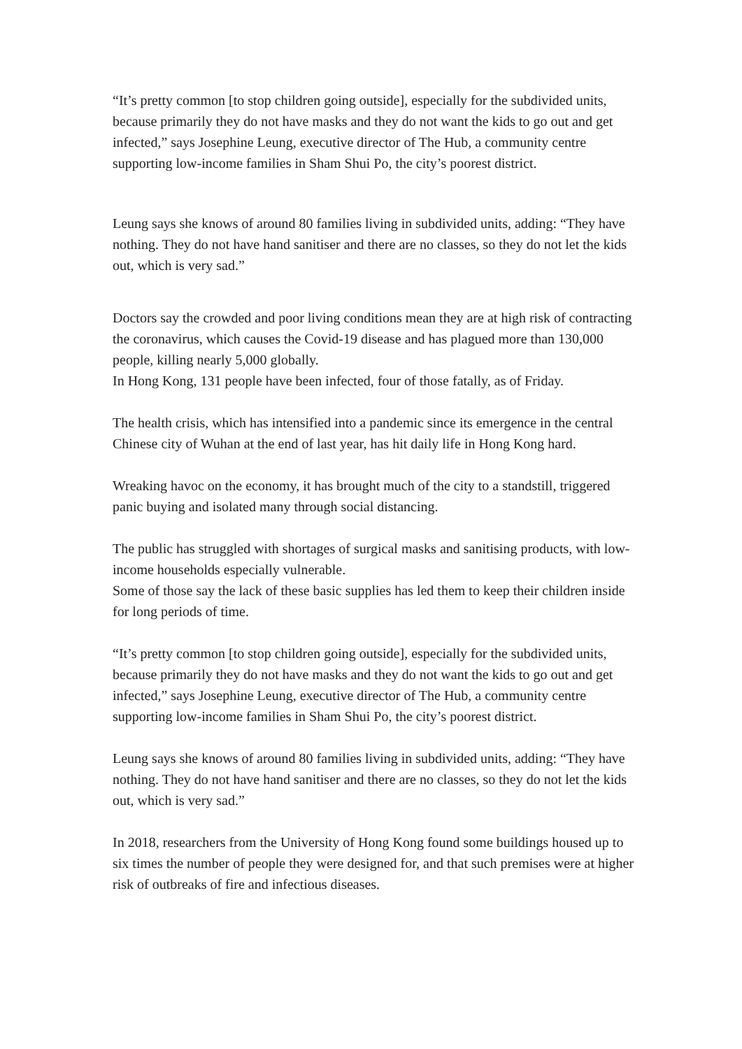“It’s pretty common [to stop children going outside], especially for the subdivided units, because primarily they do not have masks and they do not want the kids to go out and get infected,” says Josephine Leung, executive director of The Hub, a community centre supporting low-income families in Sham Shui Po, the city’s poorest district.
Leung says she knows of around 80 families living in subdivided units, adding: “They have nothing. They do not have hand sanitiser and there are no classes, so they do not let the kids out, which is very sad.”
Doctors say the crowded and poor living conditions mean they are at high risk of contracting the coronavirus, which causes the Covid-19 disease and has plagued more than 130,000 people, killing nearly 5,000 globally.
In Hong Kong, 131 people have been infected, four of those fatally, as of Friday.
The health crisis, which has intensified into a pandemic since its emergence in the central Chinese city of Wuhan at the end of last year, has hit daily life in Hong Kong hard.
Wreaking havoc on the economy, it has brought much of the city to a standstill, triggered panic buying and isolated many through social distancing.
The public has struggled with shortages of surgical masks and sanitising products, with low-income households especially vulnerable.
Some of those say the lack of these basic supplies has led them to keep their children inside for long periods of time.
“It’s pretty common [to stop children going outside], especially for the subdivided units, because primarily they do not have masks and they do not want the kids to go out and get infected,” says Josephine Leung, executive director of The Hub, a community centre supporting low-income families in Sham Shui Po, the city’s poorest district.
Leung says she knows of around 80 families living in subdivided units, adding: “They have nothing. They do not have hand sanitiser and there are no classes, so they do not let the kids out, which is very sad.”
In 2018, researchers from the University of Hong Kong found some buildings housed up to six times the number of people they were designed for, and that such premises were at higher risk of outbreaks of fire and infectious diseases.